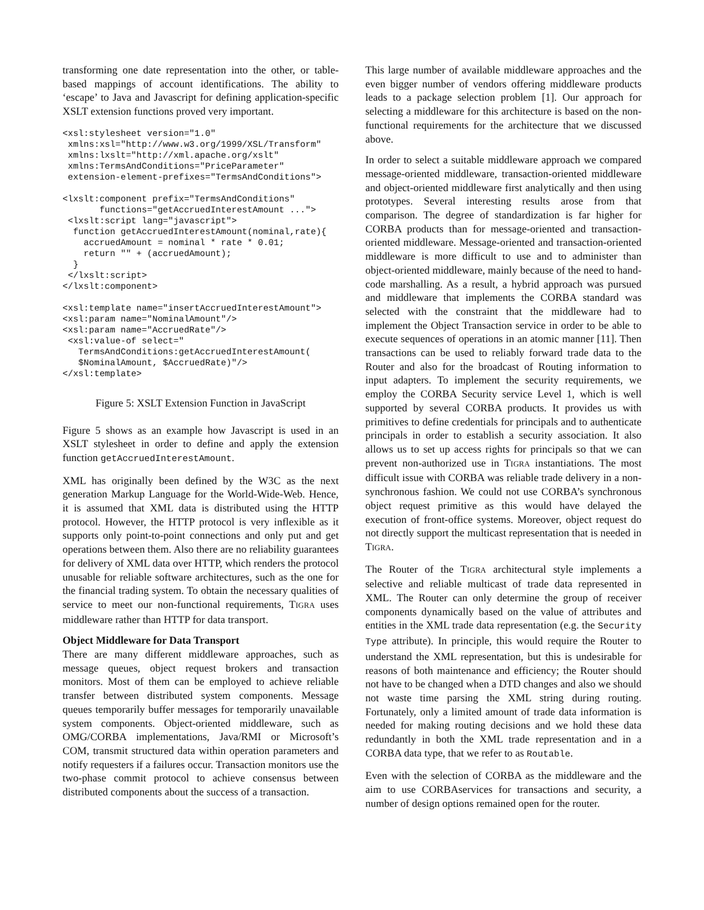transforming one date representation into the other, or table-based mappings of account identifications. The ability to ‘escape’ to Java and Javascript for defining application-specific XSLT extension functions proved very important.
<xsl:stylesheet version="1.0"
 xmlns:xsl="http://www.w3.org/1999/XSL/Transform"
 xmlns:lxslt="http://xml.apache.org/xslt"
 xmlns:TermsAndConditions="PriceParameter"
 extension-element-prefixes="TermsAndConditions">

<lxslt:component prefix="TermsAndConditions"
       functions="getAccruedInterestAmount ...">
 <lxslt:script lang="javascript">
  function getAccruedInterestAmount(nominal,rate){
    accruedAmount = nominal * rate * 0.01;
    return "" + (accruedAmount);
  }
 </lxslt:script>
</lxslt:component>

<xsl:template name="insertAccruedInterestAmount">
<xsl:param name="NominalAmount"/>
<xsl:param name="AccruedRate"/>
 <xsl:value-of select="
   TermsAndConditions:getAccruedInterestAmount(
   $NominalAmount, $AccruedRate)"/>
</xsl:template>
Figure 5: XSLT Extension Function in JavaScript
Figure 5 shows as an example how Javascript is used in an XSLT stylesheet in order to define and apply the extension function getAccruedInterestAmount.
XML has originally been defined by the W3C as the next generation Markup Language for the World-Wide-Web. Hence, it is assumed that XML data is distributed using the HTTP protocol. However, the HTTP protocol is very inflexible as it supports only point-to-point connections and only put and get operations between them. Also there are no reliability guarantees for delivery of XML data over HTTP, which renders the protocol unusable for reliable software architectures, such as the one for the financial trading system. To obtain the necessary qualities of service to meet our non-functional requirements, TIGRA uses middleware rather than HTTP for data transport.
Object Middleware for Data Transport
There are many different middleware approaches, such as message queues, object request brokers and transaction monitors. Most of them can be employed to achieve reliable transfer between distributed system components. Message queues temporarily buffer messages for temporarily unavailable system components. Object-oriented middleware, such as OMG/CORBA implementations, Java/RMI or Microsoft’s COM, transmit structured data within operation parameters and notify requesters if a failures occur. Transaction monitors use the two-phase commit protocol to achieve consensus between distributed components about the success of a transaction.
This large number of available middleware approaches and the even bigger number of vendors offering middleware products leads to a package selection problem [1]. Our approach for selecting a middleware for this architecture is based on the non-functional requirements for the architecture that we discussed above.
In order to select a suitable middleware approach we compared message-oriented middleware, transaction-oriented middleware and object-oriented middleware first analytically and then using prototypes. Several interesting results arose from that comparison. The degree of standardization is far higher for CORBA products than for message-oriented and transaction-oriented middleware. Message-oriented and transaction-oriented middleware is more difficult to use and to administer than object-oriented middleware, mainly because of the need to hand-code marshalling. As a result, a hybrid approach was pursued and middleware that implements the CORBA standard was selected with the constraint that the middleware had to implement the Object Transaction service in order to be able to execute sequences of operations in an atomic manner [11]. Then transactions can be used to reliably forward trade data to the Router and also for the broadcast of Routing information to input adapters. To implement the security requirements, we employ the CORBA Security service Level 1, which is well supported by several CORBA products. It provides us with primitives to define credentials for principals and to authenticate principals in order to establish a security association. It also allows us to set up access rights for principals so that we can prevent non-authorized use in TIGRA instantiations. The most difficult issue with CORBA was reliable trade delivery in a non-synchronous fashion. We could not use CORBA’s synchronous object request primitive as this would have delayed the execution of front-office systems. Moreover, object request do not directly support the multicast representation that is needed in TIGRA.
The Router of the TIGRA architectural style implements a selective and reliable multicast of trade data represented in XML. The Router can only determine the group of receiver components dynamically based on the value of attributes and entities in the XML trade data representation (e.g. the Security Type attribute). In principle, this would require the Router to understand the XML representation, but this is undesirable for reasons of both maintenance and efficiency; the Router should not have to be changed when a DTD changes and also we should not waste time parsing the XML string during routing. Fortunately, only a limited amount of trade data information is needed for making routing decisions and we hold these data redundantly in both the XML trade representation and in a CORBA data type, that we refer to as Routable.
Even with the selection of CORBA as the middleware and the aim to use CORBAservices for transactions and security, a number of design options remained open for the router.